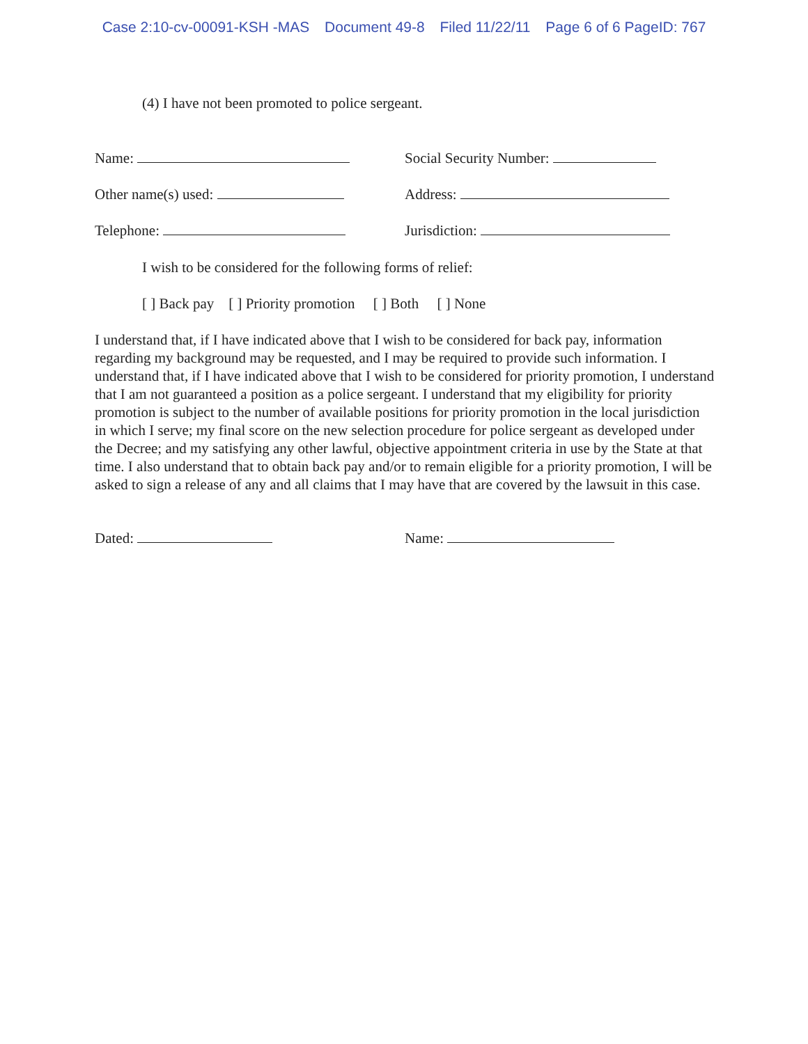Case 2:10-cv-00091-KSH -MAS Document 49-8 Filed 11/22/11 Page 6 of 6 PageID: 767
(4) I have not been promoted to police sergeant.
Name: Social Security Number:
Other name(s) used: Address:
Telephone: Jurisdiction:
I wish to be considered for the following forms of relief:
[ ] Back pay [ ] Priority promotion [ ] Both [ ] None
I understand that, if I have indicated above that I wish to be considered for back pay, information regarding my background may be requested, and I may be required to provide such information. I understand that, if I have indicated above that I wish to be considered for priority promotion, I understand that I am not guaranteed a position as a police sergeant. I understand that my eligibility for priority promotion is subject to the number of available positions for priority promotion in the local jurisdiction in which I serve; my final score on the new selection procedure for police sergeant as developed under the Decree; and my satisfying any other lawful, objective appointment criteria in use by the State at that time. I also understand that to obtain back pay and/or to remain eligible for a priority promotion, I will be asked to sign a release of any and all claims that I may have that are covered by the lawsuit in this case.
Dated: Name: